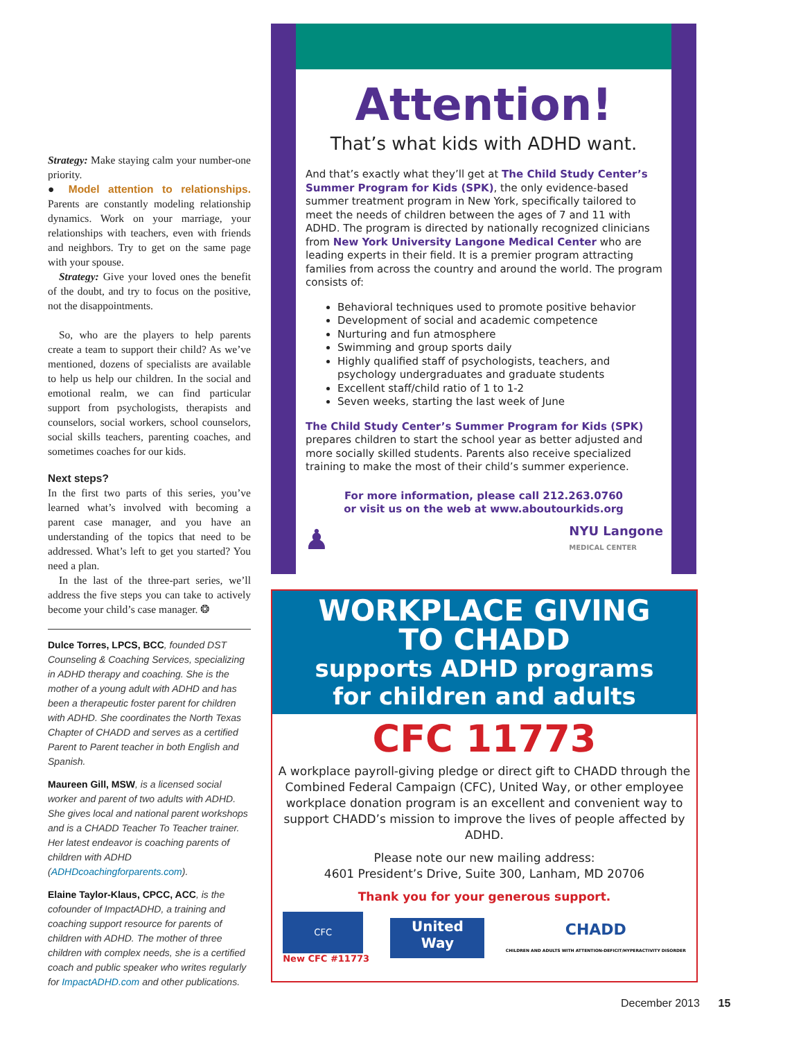Strategy: Make staying calm your number-one priority.
● Model attention to relationships. Parents are constantly modeling relationship dynamics. Work on your marriage, your relationships with teachers, even with friends and neighbors. Try to get on the same page with your spouse.
Strategy: Give your loved ones the benefit of the doubt, and try to focus on the positive, not the disappointments.
So, who are the players to help parents create a team to support their child? As we’ve mentioned, dozens of specialists are available to help us help our children. In the social and emotional realm, we can find particular support from psychologists, therapists and counselors, social workers, school counselors, social skills teachers, parenting coaches, and sometimes coaches for our kids.
Next steps?
In the first two parts of this series, you’ve learned what’s involved with becoming a parent case manager, and you have an understanding of the topics that need to be addressed. What’s left to get you started? You need a plan.
In the last of the three-part series, we’ll address the five steps you can take to actively become your child’s case manager. ❂
Dulce Torres, LPCS, BCC, founded DST Counseling & Coaching Services, specializing in ADHD therapy and coaching. She is the mother of a young adult with ADHD and has been a therapeutic foster parent for children with ADHD. She coordinates the North Texas Chapter of CHADD and serves as a certified Parent to Parent teacher in both English and Spanish.
Maureen Gill, MSW, is a licensed social worker and parent of two adults with ADHD. She gives local and national parent workshops and is a CHADD Teacher To Teacher trainer. Her latest endeavor is coaching parents of children with ADHD (ADHDcoachingforparents.com).
Elaine Taylor-Klaus, CPCC, ACC, is the cofounder of ImpactADHD, a training and coaching support resource for parents of children with ADHD. The mother of three children with complex needs, she is a certified coach and public speaker who writes regularly for ImpactADHD.com and other publications.
Attention!
That’s what kids with ADHD want.
And that’s exactly what they’ll get at The Child Study Center’s Summer Program for Kids (SPK), the only evidence-based summer treatment program in New York, specifically tailored to meet the needs of children between the ages of 7 and 11 with ADHD. The program is directed by nationally recognized clinicians from New York University Langone Medical Center who are leading experts in their field. It is a premier program attracting families from across the country and around the world. The program consists of:
Behavioral techniques used to promote positive behavior
Development of social and academic competence
Nurturing and fun atmosphere
Swimming and group sports daily
Highly qualified staff of psychologists, teachers, and psychology undergraduates and graduate students
Excellent staff/child ratio of 1 to 1-2
Seven weeks, starting the last week of June
The Child Study Center’s Summer Program for Kids (SPK) prepares children to start the school year as better adjusted and more socially skilled students. Parents also receive specialized training to make the most of their child’s summer experience.
For more information, please call 212.263.0760
or visit us on the web at www.aboutourkids.org
♟ NYU Langone
MEDICAL CENTER
WORKPLACE GIVING
TO CHADD
supports ADHD programs
for children and adults
CFC 11773
A workplace payroll-giving pledge or direct gift to CHADD through the Combined Federal Campaign (CFC), United Way, or other employee workplace donation program is an excellent and convenient way to support CHADD’s mission to improve the lives of people affected by ADHD.
Please note our new mailing address:
4601 President’s Drive, Suite 300, Lanham, MD 20706
Thank you for your generous support.
CFC
New CFC #11773
United
Way
CHADD
CHILDREN AND ADULTS WITH ATTENTION-DEFICIT/HYPERACTIVITY DISORDER
December 2013 15